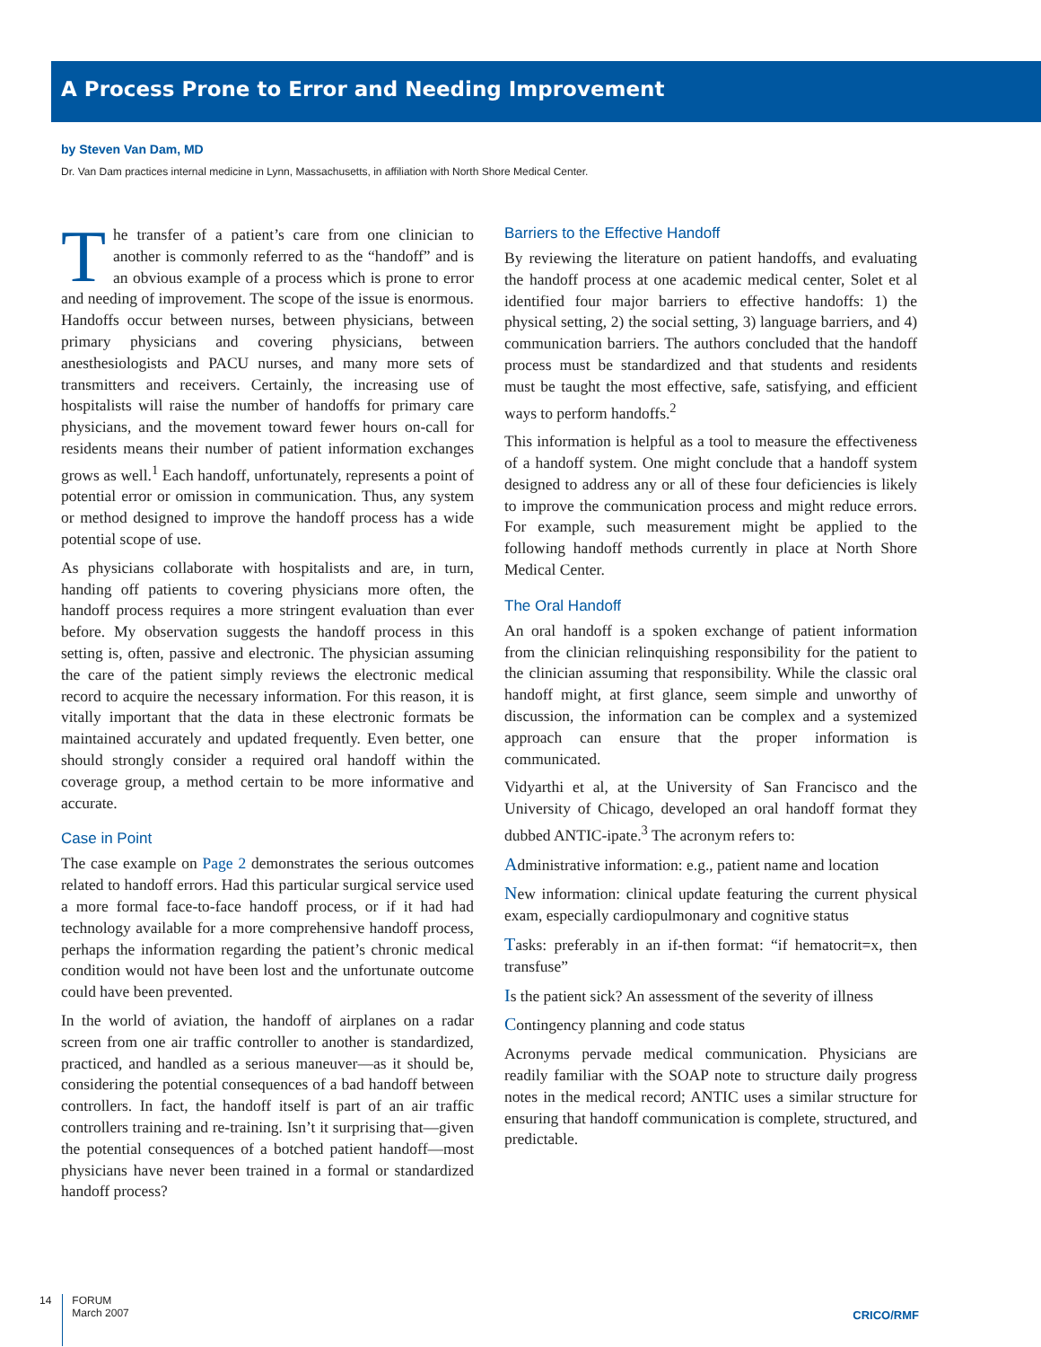A Process Prone to Error and Needing Improvement
by Steven Van Dam, MD
Dr. Van Dam practices internal medicine in Lynn, Massachusetts, in affiliation with North Shore Medical Center.
The transfer of a patient’s care from one clinician to another is commonly referred to as the “handoff” and is an obvious example of a process which is prone to error and needing of improvement. The scope of the issue is enormous. Handoffs occur between nurses, between physicians, between primary physicians and covering physicians, between anesthesiologists and PACU nurses, and many more sets of transmitters and receivers. Certainly, the increasing use of hospitalists will raise the number of handoffs for primary care physicians, and the movement toward fewer hours on-call for residents means their number of patient information exchanges grows as well.<sup>1</sup> Each handoff, unfortunately, represents a point of potential error or omission in communication. Thus, any system or method designed to improve the handoff process has a wide potential scope of use.
As physicians collaborate with hospitalists and are, in turn, handing off patients to covering physicians more often, the handoff process requires a more stringent evaluation than ever before. My observation suggests the handoff process in this setting is, often, passive and electronic. The physician assuming the care of the patient simply reviews the electronic medical record to acquire the necessary information. For this reason, it is vitally important that the data in these electronic formats be maintained accurately and updated frequently. Even better, one should strongly consider a required oral handoff within the coverage group, a method certain to be more informative and accurate.
Case in Point
The case example on Page 2 demonstrates the serious outcomes related to handoff errors. Had this particular surgical service used a more formal face-to-face handoff process, or if it had had technology available for a more comprehensive handoff process, perhaps the information regarding the patient’s chronic medical condition would not have been lost and the unfortunate outcome could have been prevented.
In the world of aviation, the handoff of airplanes on a radar screen from one air traffic controller to another is standardized, practiced, and handled as a serious maneuver—as it should be, considering the potential consequences of a bad handoff between controllers. In fact, the handoff itself is part of an air traffic controllers training and re-training. Isn’t it surprising that—given the potential consequences of a botched patient handoff—most physicians have never been trained in a formal or standardized handoff process?
Barriers to the Effective Handoff
By reviewing the literature on patient handoffs, and evaluating the handoff process at one academic medical center, Solet et al identified four major barriers to effective handoffs: 1) the physical setting, 2) the social setting, 3) language barriers, and 4) communication barriers. The authors concluded that the handoff process must be standardized and that students and residents must be taught the most effective, safe, satisfying, and efficient ways to perform handoffs.<sup>2</sup>
This information is helpful as a tool to measure the effectiveness of a handoff system. One might conclude that a handoff system designed to address any or all of these four deficiencies is likely to improve the communication process and might reduce errors. For example, such measurement might be applied to the following handoff methods currently in place at North Shore Medical Center.
The Oral Handoff
An oral handoff is a spoken exchange of patient information from the clinician relinquishing responsibility for the patient to the clinician assuming that responsibility. While the classic oral handoff might, at first glance, seem simple and unworthy of discussion, the information can be complex and a systemized approach can ensure that the proper information is communicated.
Vidyarthi et al, at the University of San Francisco and the University of Chicago, developed an oral handoff format they dubbed ANTIC-ipate.<sup>3</sup> The acronym refers to:
Administrative information: e.g., patient name and location
New information: clinical update featuring the current physical exam, especially cardiopulmonary and cognitive status
Tasks: preferably in an if-then format: “if hematocrit=x, then transfuse”
Is the patient sick? An assessment of the severity of illness
Contingency planning and code status
Acronyms pervade medical communication. Physicians are readily familiar with the SOAP note to structure daily progress notes in the medical record; ANTIC uses a similar structure for ensuring that handoff communication is complete, structured, and predictable.
14
FORUM
March 2007
CRICO/RMF